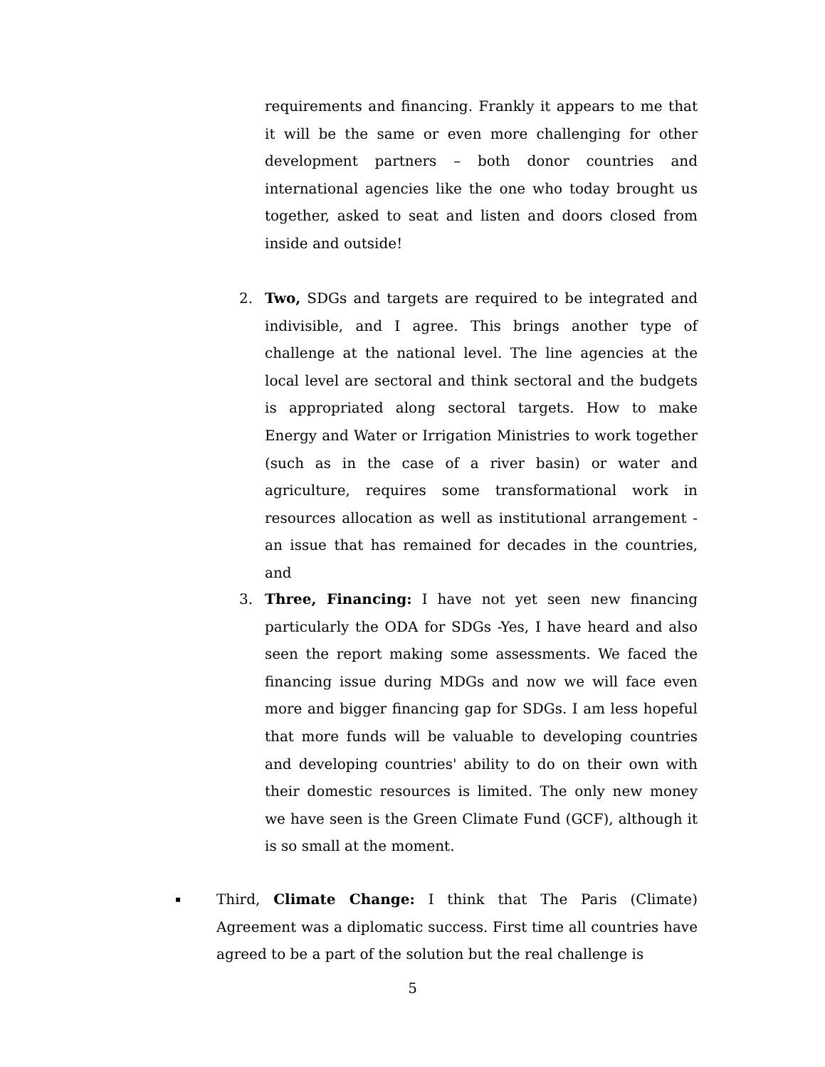requirements and financing. Frankly it appears to me that it will be the same or even more challenging for other development partners – both donor countries and international agencies like the one who today brought us together, asked to seat and listen and doors closed from inside and outside!
2. Two, SDGs and targets are required to be integrated and indivisible, and I agree. This brings another type of challenge at the national level. The line agencies at the local level are sectoral and think sectoral and the budgets is appropriated along sectoral targets. How to make Energy and Water or Irrigation Ministries to work together (such as in the case of a river basin) or water and agriculture, requires some transformational work in resources allocation as well as institutional arrangement - an issue that has remained for decades in the countries, and
3. Three, Financing: I have not yet seen new financing particularly the ODA for SDGs -Yes, I have heard and also seen the report making some assessments. We faced the financing issue during MDGs and now we will face even more and bigger financing gap for SDGs. I am less hopeful that more funds will be valuable to developing countries and developing countries' ability to do on their own with their domestic resources is limited. The only new money we have seen is the Green Climate Fund (GCF), although it is so small at the moment.
▪
Third, Climate Change: I think that The Paris (Climate) Agreement was a diplomatic success. First time all countries have agreed to be a part of the solution but the real challenge is
5